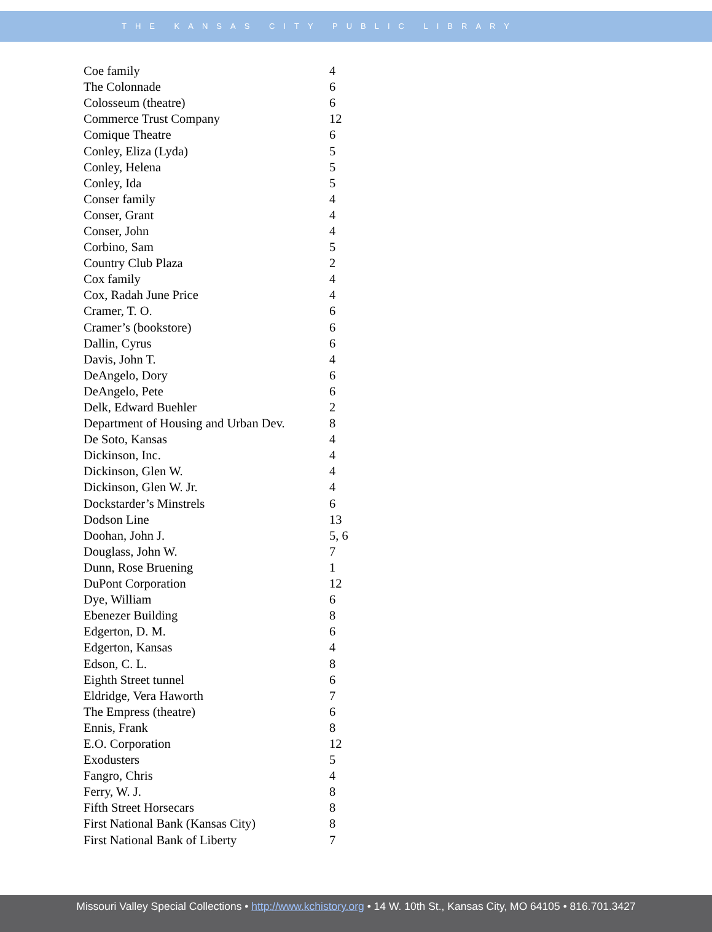THE KANSAS CITY PUBLIC LIBRARY
| Coe family | 4 |
| The Colonnade | 6 |
| Colosseum (theatre) | 6 |
| Commerce Trust Company | 12 |
| Comique Theatre | 6 |
| Conley, Eliza (Lyda) | 5 |
| Conley, Helena | 5 |
| Conley, Ida | 5 |
| Conser family | 4 |
| Conser, Grant | 4 |
| Conser, John | 4 |
| Corbino, Sam | 5 |
| Country Club Plaza | 2 |
| Cox family | 4 |
| Cox, Radah June Price | 4 |
| Cramer, T. O. | 6 |
| Cramer’s (bookstore) | 6 |
| Dallin, Cyrus | 6 |
| Davis, John T. | 4 |
| DeAngelo, Dory | 6 |
| DeAngelo, Pete | 6 |
| Delk, Edward Buehler | 2 |
| Department of Housing and Urban Dev. | 8 |
| De Soto, Kansas | 4 |
| Dickinson, Inc. | 4 |
| Dickinson, Glen W. | 4 |
| Dickinson, Glen W. Jr. | 4 |
| Dockstarder’s Minstrels | 6 |
| Dodson Line | 13 |
| Doohan, John J. | 5, 6 |
| Douglass, John W. | 7 |
| Dunn, Rose Bruening | 1 |
| DuPont Corporation | 12 |
| Dye, William | 6 |
| Ebenezer Building | 8 |
| Edgerton, D. M. | 6 |
| Edgerton, Kansas | 4 |
| Edson, C. L. | 8 |
| Eighth Street tunnel | 6 |
| Eldridge, Vera Haworth | 7 |
| The Empress (theatre) | 6 |
| Ennis, Frank | 8 |
| E.O. Corporation | 12 |
| Exodusters | 5 |
| Fangro, Chris | 4 |
| Ferry, W. J. | 8 |
| Fifth Street Horsecars | 8 |
| First National Bank (Kansas City) | 8 |
| First National Bank of Liberty | 7 |
Missouri Valley Special Collections • http://www.kchistory.org • 14 W. 10th St., Kansas City, MO 64105 • 816.701.3427